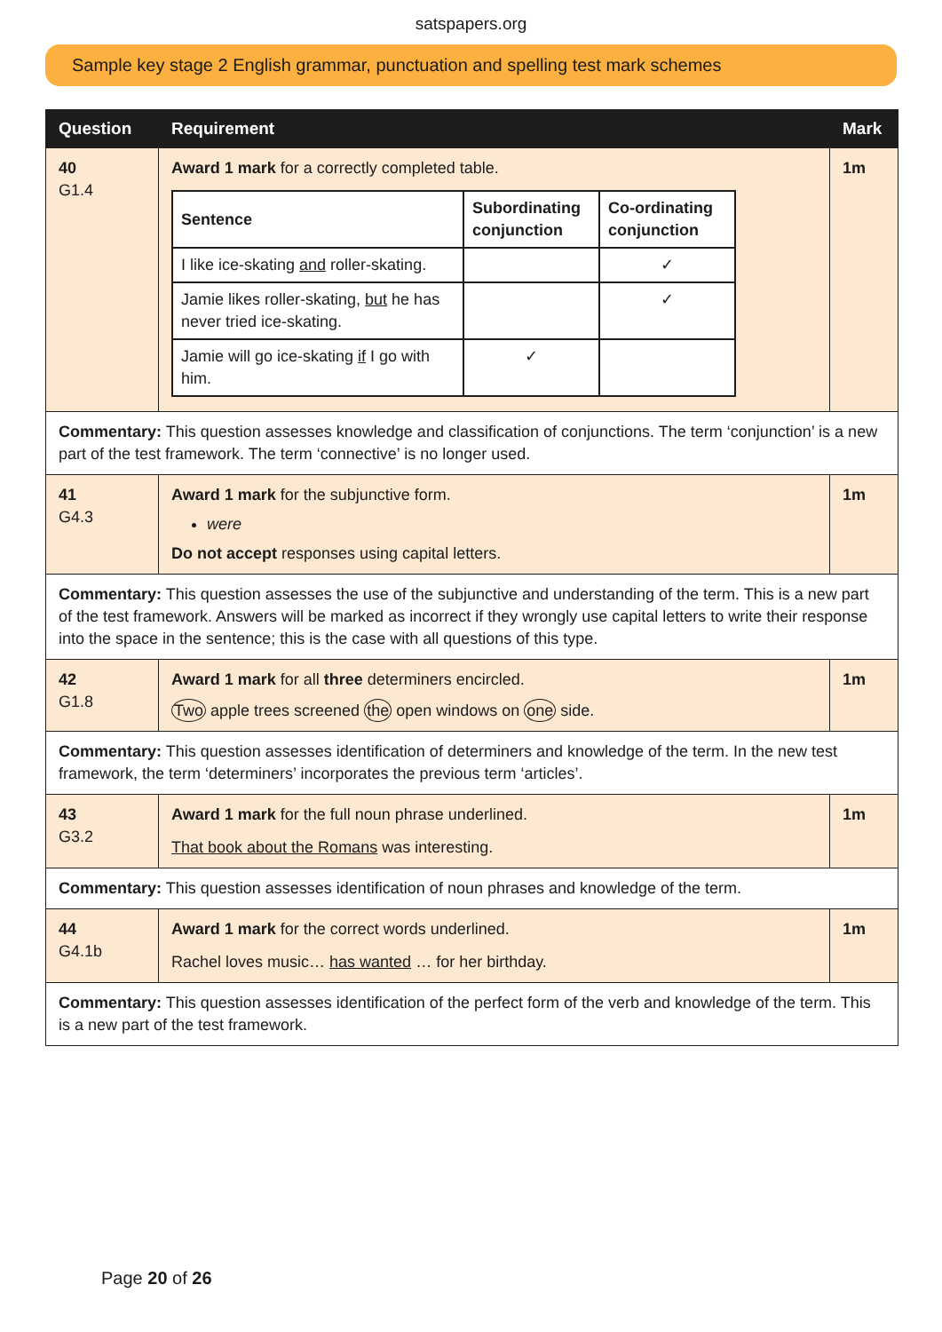satspapers.org
Sample key stage 2 English grammar, punctuation and spelling test mark schemes
| Question | Requirement | Mark |
| --- | --- | --- |
| 40 G1.4 | Award 1 mark for a correctly completed table. / Sentence / Subordinating conjunction / Co-ordinating conjunction / / --- / --- / --- / / I like ice-skating and roller-skating. / / ✓ / / Jamie likes roller-skating, but he has never tried ice-skating. / / ✓ / / Jamie will go ice-skating if I go with him. / ✓ / / | 1m |
| Commentary: This question assesses knowledge and classification of conjunctions. The term ‘conjunction’ is a new part of the test framework. The term ‘connective’ is no longer used. | | |
| 41 G4.3 | Award 1 mark for the subjunctive form. were Do not accept responses using capital letters. | 1m |
| Commentary: This question assesses the use of the subjunctive and understanding of the term. This is a new part of the test framework. Answers will be marked as incorrect if they wrongly use capital letters to write their response into the space in the sentence; this is the case with all questions of this type. | | |
| 42 G1.8 | Award 1 mark for all three determiners encircled. Two apple trees screened the open windows on one side. | 1m |
| Commentary: This question assesses identification of determiners and knowledge of the term. In the new test framework, the term ‘determiners’ incorporates the previous term ‘articles’. | | |
| 43 G3.2 | Award 1 mark for the full noun phrase underlined. That book about the Romans was interesting. | 1m |
| Commentary: This question assesses identification of noun phrases and knowledge of the term. | | |
| 44 G4.1b | Award 1 mark for the correct words underlined. Rachel loves music… has wanted … for her birthday. | 1m |
| Commentary: This question assesses identification of the perfect form of the verb and knowledge of the term. This is a new part of the test framework. | | |
Page 20 of 26